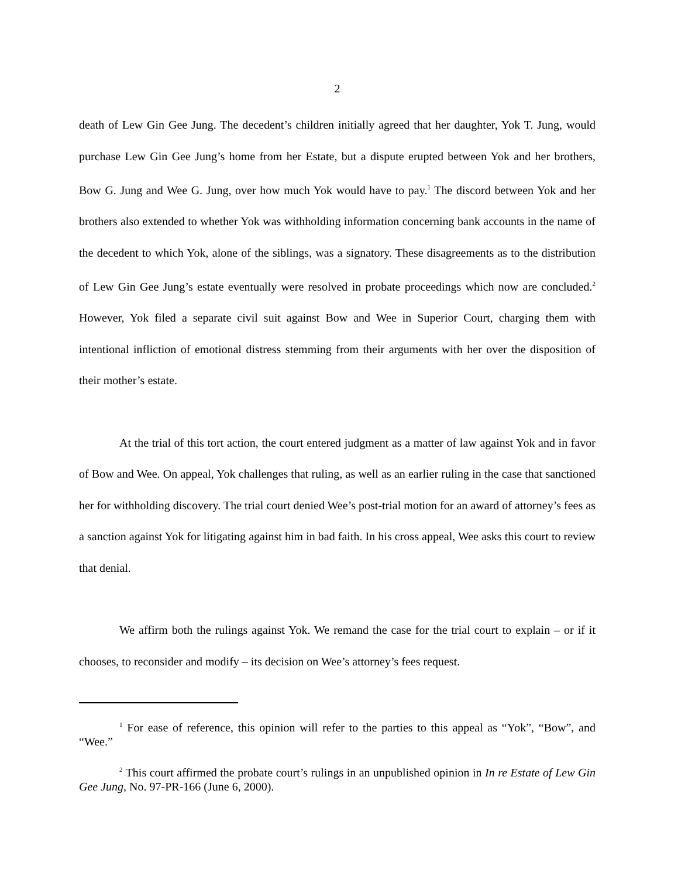2
death of Lew Gin Gee Jung. The decedent’s children initially agreed that her daughter, Yok T. Jung, would purchase Lew Gin Gee Jung’s home from her Estate, but a dispute erupted between Yok and her brothers, Bow G. Jung and Wee G. Jung, over how much Yok would have to pay.<sup>1</sup> The discord between Yok and her brothers also extended to whether Yok was withholding information concerning bank accounts in the name of the decedent to which Yok, alone of the siblings, was a signatory. These disagreements as to the distribution of Lew Gin Gee Jung’s estate eventually were resolved in probate proceedings which now are concluded.<sup>2</sup> However, Yok filed a separate civil suit against Bow and Wee in Superior Court, charging them with intentional infliction of emotional distress stemming from their arguments with her over the disposition of their mother’s estate.
At the trial of this tort action, the court entered judgment as a matter of law against Yok and in favor of Bow and Wee. On appeal, Yok challenges that ruling, as well as an earlier ruling in the case that sanctioned her for withholding discovery. The trial court denied Wee’s post-trial motion for an award of attorney’s fees as a sanction against Yok for litigating against him in bad faith. In his cross appeal, Wee asks this court to review that denial.
We affirm both the rulings against Yok. We remand the case for the trial court to explain – or if it chooses, to reconsider and modify – its decision on Wee’s attorney’s fees request.
<sup>1</sup> For ease of reference, this opinion will refer to the parties to this appeal as “Yok”, “Bow”, and “Wee.”
<sup>2</sup> This court affirmed the probate court’s rulings in an unpublished opinion in In re Estate of Lew Gin Gee Jung, No. 97-PR-166 (June 6, 2000).